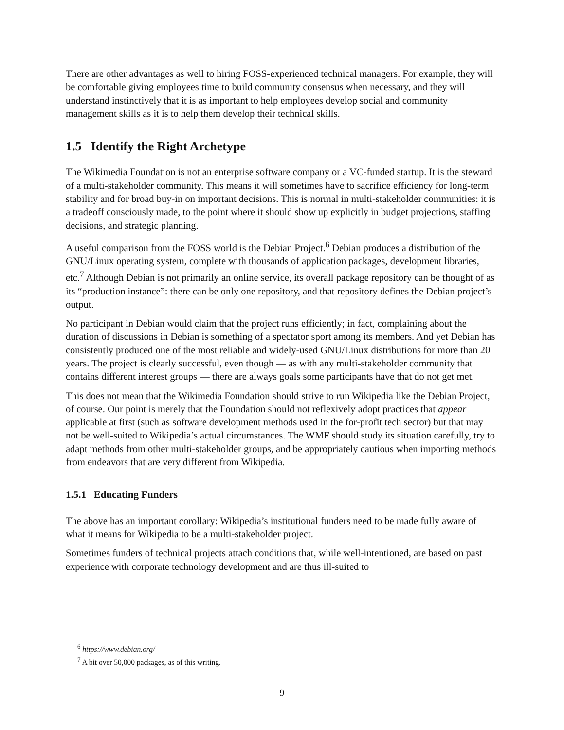There are other advantages as well to hiring FOSS-experienced technical managers. For example, they will be comfortable giving employees time to build community consensus when necessary, and they will understand instinctively that it is as important to help employees develop social and community management skills as it is to help them develop their technical skills.
1.5 Identify the Right Archetype
The Wikimedia Foundation is not an enterprise software company or a VC-funded startup. It is the steward of a multi-stakeholder community. This means it will sometimes have to sacrifice efficiency for long-term stability and for broad buy-in on important decisions. This is normal in multi-stakeholder communities: it is a tradeoff consciously made, to the point where it should show up explicitly in budget projections, staffing decisions, and strategic planning.
A useful comparison from the FOSS world is the Debian Project.<sup>6</sup> Debian produces a distribution of the GNU/Linux operating system, complete with thousands of application packages, development libraries, etc.<sup>7</sup> Although Debian is not primarily an online service, its overall package repository can be thought of as its “production instance”: there can be only one repository, and that repository defines the Debian project’s output.
No participant in Debian would claim that the project runs efficiently; in fact, complaining about the duration of discussions in Debian is something of a spectator sport among its members. And yet Debian has consistently produced one of the most reliable and widely-used GNU/Linux distributions for more than 20 years. The project is clearly successful, even though — as with any multi-stakeholder community that contains different interest groups — there are always goals some participants have that do not get met.
This does not mean that the Wikimedia Foundation should strive to run Wikipedia like the Debian Project, of course. Our point is merely that the Foundation should not reflexively adopt practices that appear applicable at first (such as software development methods used in the for-profit tech sector) but that may not be well-suited to Wikipedia’s actual circumstances. The WMF should study its situation carefully, try to adapt methods from other multi-stakeholder groups, and be appropriately cautious when importing methods from endeavors that are very different from Wikipedia.
1.5.1 Educating Funders
The above has an important corollary: Wikipedia’s institutional funders need to be made fully aware of what it means for Wikipedia to be a multi-stakeholder project.
Sometimes funders of technical projects attach conditions that, while well-intentioned, are based on past experience with corporate technology development and are thus ill-suited to
<sup>6</sup> https://www.debian.org/
<sup>7</sup> A bit over 50,000 packages, as of this writing.
9